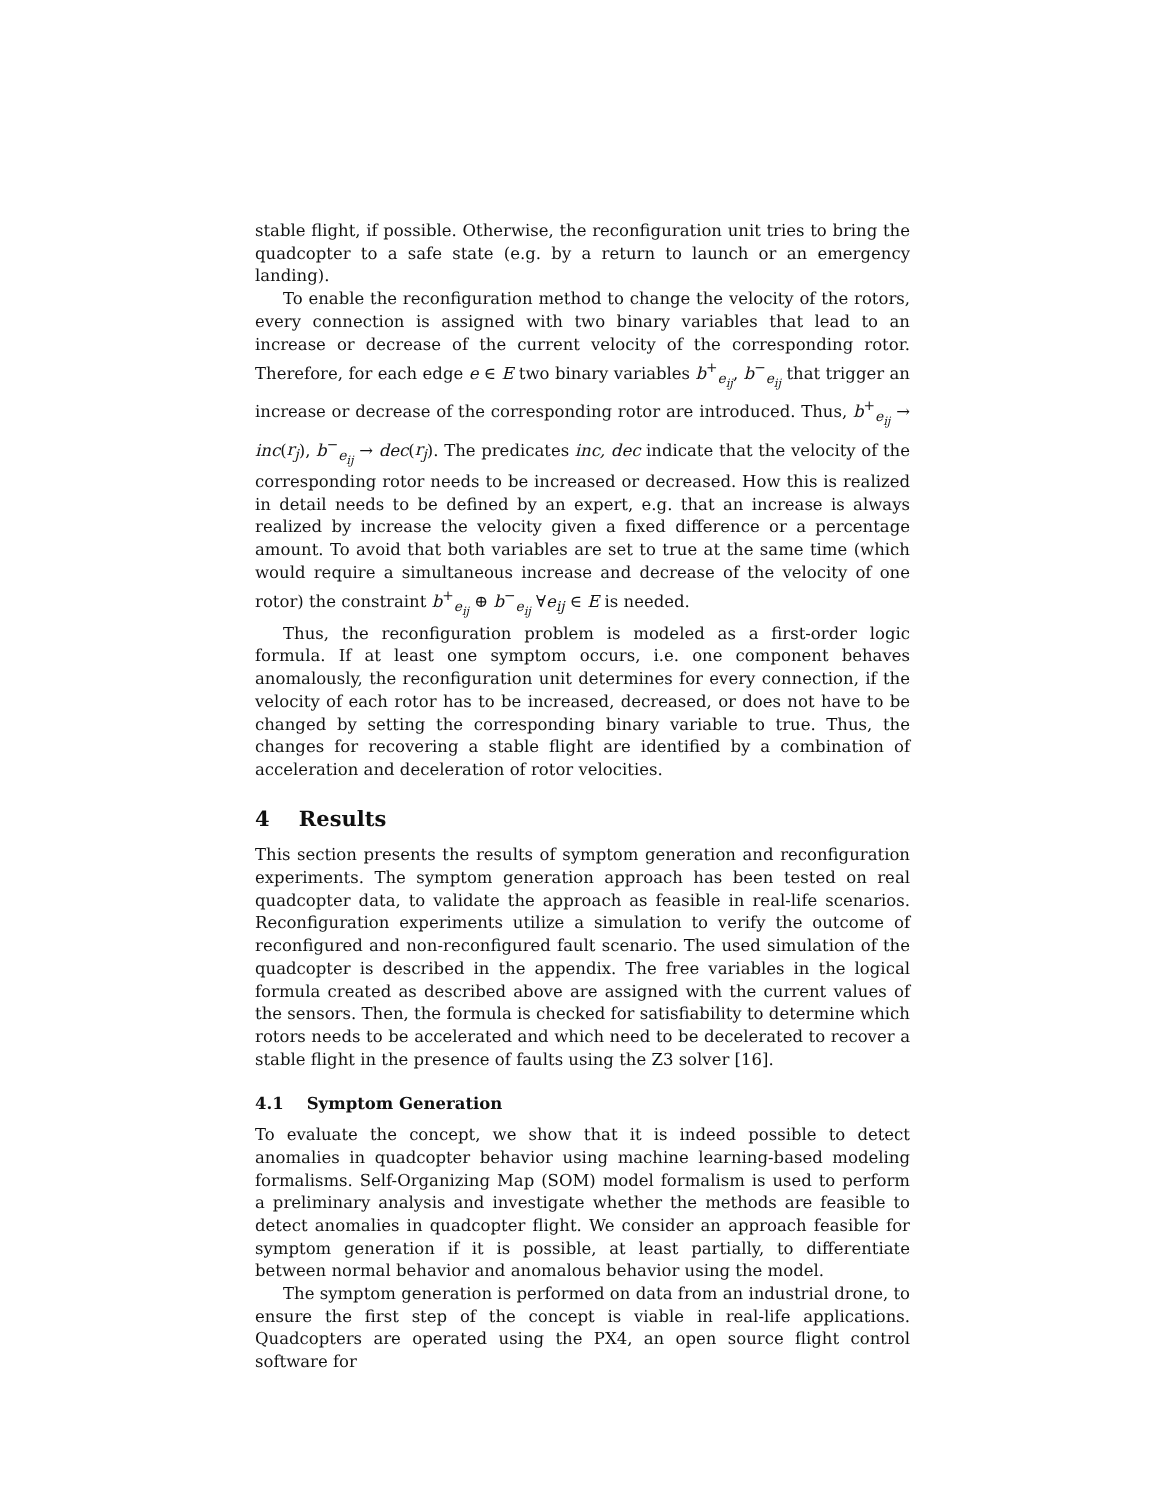stable flight, if possible. Otherwise, the reconfiguration unit tries to bring the quadcopter to a safe state (e.g. by a return to launch or an emergency landing).
To enable the reconfiguration method to change the velocity of the rotors, every connection is assigned with two binary variables that lead to an increase or decrease of the current velocity of the corresponding rotor. Therefore, for each edge e ∈ E two binary variables b<sup>+</sup><sub>e<sub>ij</sub></sub>, b<sup>−</sup><sub>e<sub>ij</sub></sub> that trigger an increase or decrease of the corresponding rotor are introduced. Thus, b<sup>+</sup><sub>e<sub>ij</sub></sub> → inc(r<sub>j</sub>), b<sup>−</sup><sub>e<sub>ij</sub></sub> → dec(r<sub>j</sub>). The predicates inc, dec indicate that the velocity of the corresponding rotor needs to be increased or decreased. How this is realized in detail needs to be defined by an expert, e.g. that an increase is always realized by increase the velocity given a fixed difference or a percentage amount. To avoid that both variables are set to true at the same time (which would require a simultaneous increase and decrease of the velocity of one rotor) the constraint b<sup>+</sup><sub>e<sub>ij</sub></sub> ⊕ b<sup>−</sup><sub>e<sub>ij</sub></sub> ∀e<sub>ij</sub> ∈ E is needed.
Thus, the reconfiguration problem is modeled as a first-order logic formula. If at least one symptom occurs, i.e. one component behaves anomalously, the reconfiguration unit determines for every connection, if the velocity of each rotor has to be increased, decreased, or does not have to be changed by setting the corresponding binary variable to true. Thus, the changes for recovering a stable flight are identified by a combination of acceleration and deceleration of rotor velocities.
4 Results
This section presents the results of symptom generation and reconfiguration experiments. The symptom generation approach has been tested on real quadcopter data, to validate the approach as feasible in real-life scenarios. Reconfiguration experiments utilize a simulation to verify the outcome of reconfigured and non-reconfigured fault scenario. The used simulation of the quadcopter is described in the appendix. The free variables in the logical formula created as described above are assigned with the current values of the sensors. Then, the formula is checked for satisfiability to determine which rotors needs to be accelerated and which need to be decelerated to recover a stable flight in the presence of faults using the Z3 solver [16].
4.1 Symptom Generation
To evaluate the concept, we show that it is indeed possible to detect anomalies in quadcopter behavior using machine learning-based modeling formalisms. Self-Organizing Map (SOM) model formalism is used to perform a preliminary analysis and investigate whether the methods are feasible to detect anomalies in quadcopter flight. We consider an approach feasible for symptom generation if it is possible, at least partially, to differentiate between normal behavior and anomalous behavior using the model.
The symptom generation is performed on data from an industrial drone, to ensure the first step of the concept is viable in real-life applications. Quadcopters are operated using the PX4, an open source flight control software for